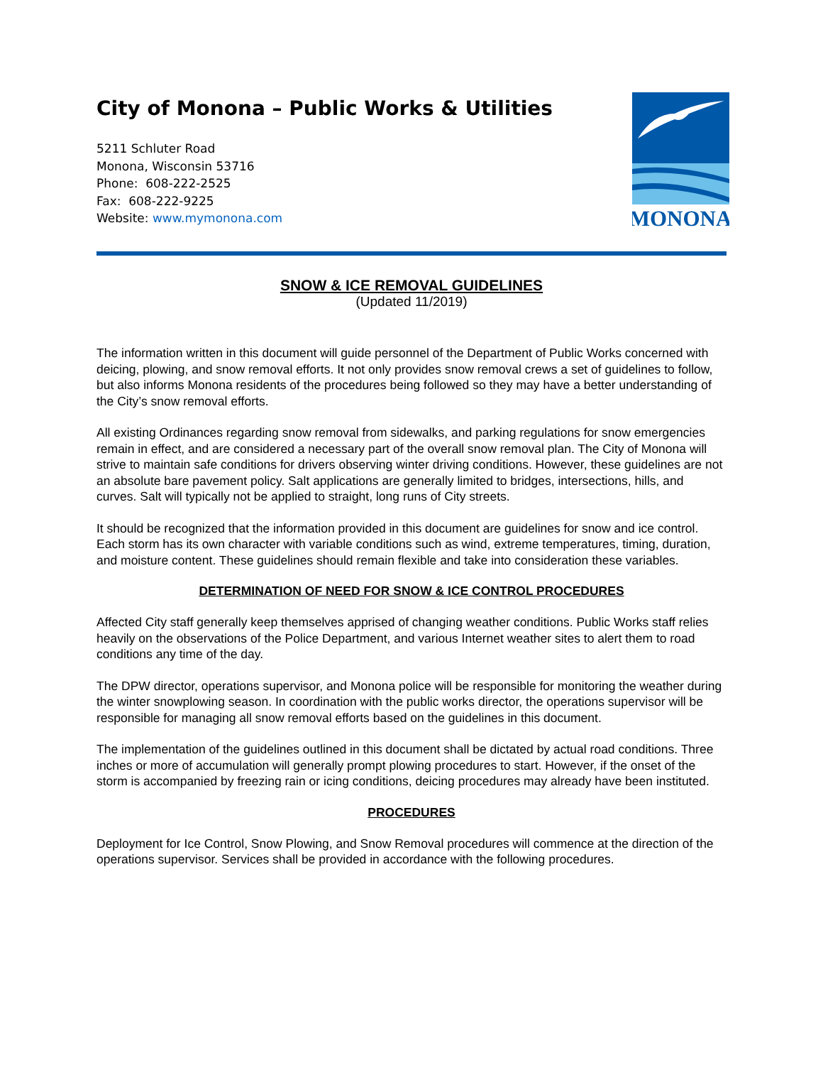City of Monona – Public Works & Utilities
5211 Schluter Road
Monona, Wisconsin 53716
Phone: 608-222-2525
Fax: 608-222-9225
Website: www.mymonona.com
MONONA
SNOW & ICE REMOVAL GUIDELINES
(Updated 11/2019)
The information written in this document will guide personnel of the Department of Public Works concerned with deicing, plowing, and snow removal efforts. It not only provides snow removal crews a set of guidelines to follow, but also informs Monona residents of the procedures being followed so they may have a better understanding of the City’s snow removal efforts.
All existing Ordinances regarding snow removal from sidewalks, and parking regulations for snow emergencies remain in effect, and are considered a necessary part of the overall snow removal plan. The City of Monona will strive to maintain safe conditions for drivers observing winter driving conditions. However, these guidelines are not an absolute bare pavement policy. Salt applications are generally limited to bridges, intersections, hills, and curves. Salt will typically not be applied to straight, long runs of City streets.
It should be recognized that the information provided in this document are guidelines for snow and ice control. Each storm has its own character with variable conditions such as wind, extreme temperatures, timing, duration, and moisture content. These guidelines should remain flexible and take into consideration these variables.
DETERMINATION OF NEED FOR SNOW & ICE CONTROL PROCEDURES
Affected City staff generally keep themselves apprised of changing weather conditions. Public Works staff relies heavily on the observations of the Police Department, and various Internet weather sites to alert them to road conditions any time of the day.
The DPW director, operations supervisor, and Monona police will be responsible for monitoring the weather during the winter snowplowing season. In coordination with the public works director, the operations supervisor will be responsible for managing all snow removal efforts based on the guidelines in this document.
The implementation of the guidelines outlined in this document shall be dictated by actual road conditions. Three inches or more of accumulation will generally prompt plowing procedures to start. However, if the onset of the storm is accompanied by freezing rain or icing conditions, deicing procedures may already have been instituted.
PROCEDURES
Deployment for Ice Control, Snow Plowing, and Snow Removal procedures will commence at the direction of the operations supervisor. Services shall be provided in accordance with the following procedures.